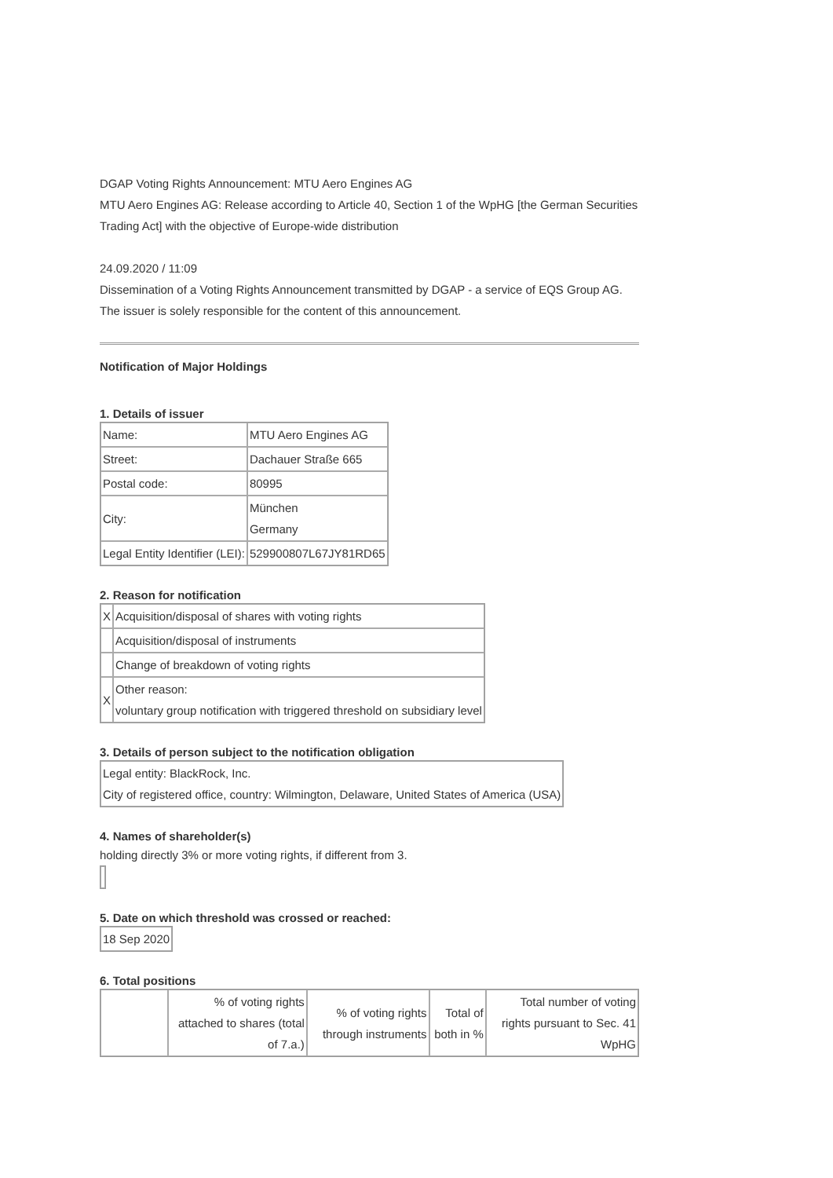DGAP Voting Rights Announcement: MTU Aero Engines AG
MTU Aero Engines AG: Release according to Article 40, Section 1 of the WpHG [the German Securities Trading Act] with the objective of Europe-wide distribution
24.09.2020 / 11:09
Dissemination of a Voting Rights Announcement transmitted by DGAP - a service of EQS Group AG.
The issuer is solely responsible for the content of this announcement.
Notification of Major Holdings
1. Details of issuer
| Name: | MTU Aero Engines AG |
| Street: | Dachauer Straße 665 |
| Postal code: | 80995 |
| City: | München Germany |
| Legal Entity Identifier (LEI): | 529900807L67JY81RD65 |
2. Reason for notification
| X | Acquisition/disposal of shares with voting rights |
| | Acquisition/disposal of instruments |
| | Change of breakdown of voting rights |
| X | Other reason: voluntary group notification with triggered threshold on subsidiary level |
3. Details of person subject to the notification obligation
| Legal entity: BlackRock, Inc. City of registered office, country: Wilmington, Delaware, United States of America (USA) |
4. Names of shareholder(s)
holding directly 3% or more voting rights, if different from 3.
5. Date on which threshold was crossed or reached:
| 18 Sep 2020 |
6. Total positions
| | % of voting rights attached to shares (total of 7.a.) | % of voting rights through instruments | Total of both in % | Total number of voting rights pursuant to Sec. 41 WpHG |